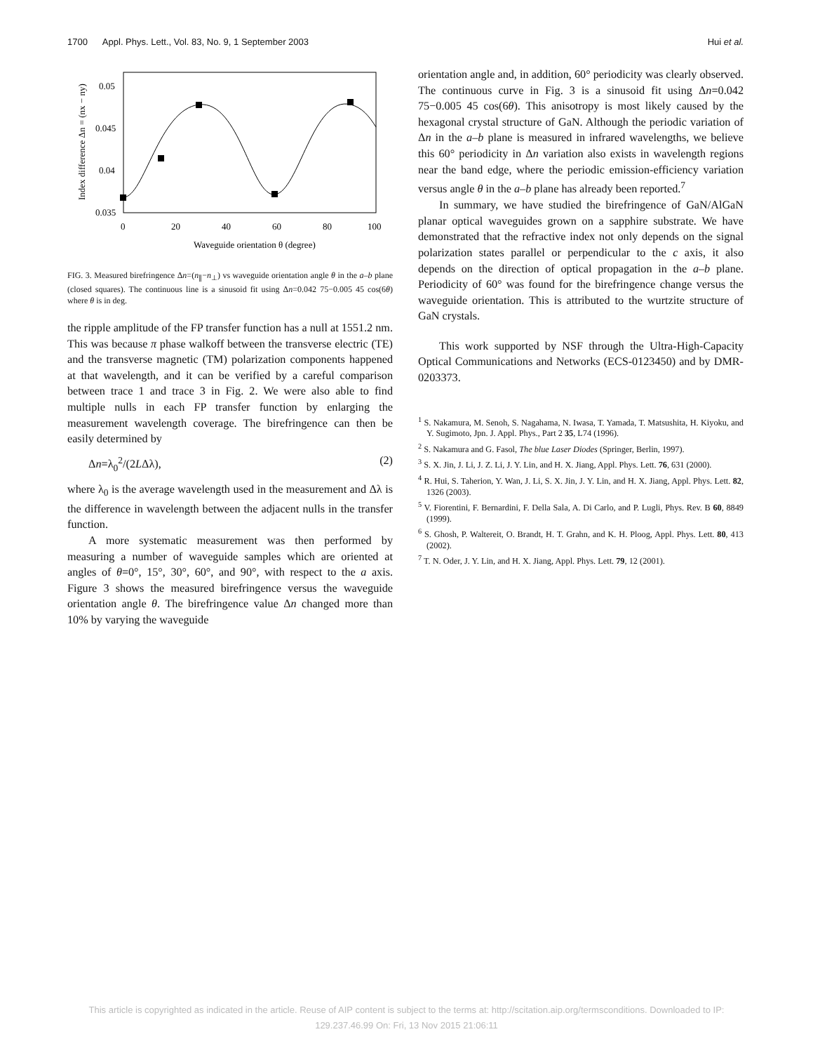1700 Appl. Phys. Lett., Vol. 83, No. 9, 1 September 2003 Hui et al.
0.05
0.045
0.04
0.035
0
20
40
60
80
100
Waveguide orientation θ (degree)
Index difference Δn = (nx − ny)
FIG. 3. Measured birefringence Δn=(n<sub>∥</sub>−n<sub>⊥</sub>) vs waveguide orientation angle θ in the a–b plane (closed squares). The continuous line is a sinusoid fit using Δn=0.042 75−0.005 45 cos(6θ) where θ is in deg.
the ripple amplitude of the FP transfer function has a null at 1551.2 nm. This was because π phase walkoff between the transverse electric (TE) and the transverse magnetic (TM) polarization components happened at that wavelength, and it can be verified by a careful comparison between trace 1 and trace 3 in Fig. 2. We were also able to find multiple nulls in each FP transfer function by enlarging the measurement wavelength coverage. The birefringence can then be easily determined by
Δn=λ<sub>0</sub><sup>2</sup>/(2LΔλ), (2)
where λ<sub>0</sub> is the average wavelength used in the measurement and Δλ is the difference in wavelength between the adjacent nulls in the transfer function.
A more systematic measurement was then performed by measuring a number of waveguide samples which are oriented at angles of θ=0°, 15°, 30°, 60°, and 90°, with respect to the a axis. Figure 3 shows the measured birefringence versus the waveguide orientation angle θ. The birefringence value Δn changed more than 10% by varying the waveguide
orientation angle and, in addition, 60° periodicity was clearly observed. The continuous curve in Fig. 3 is a sinusoid fit using Δn=0.042 75−0.005 45 cos(6θ). This anisotropy is most likely caused by the hexagonal crystal structure of GaN. Although the periodic variation of Δn in the a–b plane is measured in infrared wavelengths, we believe this 60° periodicity in Δn variation also exists in wavelength regions near the band edge, where the periodic emission-efficiency variation versus angle θ in the a–b plane has already been reported.<sup>7</sup>
In summary, we have studied the birefringence of GaN/AlGaN planar optical waveguides grown on a sapphire substrate. We have demonstrated that the refractive index not only depends on the signal polarization states parallel or perpendicular to the c axis, it also depends on the direction of optical propagation in the a–b plane. Periodicity of 60° was found for the birefringence change versus the waveguide orientation. This is attributed to the wurtzite structure of GaN crystals.
This work supported by NSF through the Ultra-High-Capacity Optical Communications and Networks (ECS-0123450) and by DMR-0203373.
<sup>1</sup> S. Nakamura, M. Senoh, S. Nagahama, N. Iwasa, T. Yamada, T. Matsushita, H. Kiyoku, and Y. Sugimoto, Jpn. J. Appl. Phys., Part 2 35, L74 (1996).
<sup>2</sup> S. Nakamura and G. Fasol, The blue Laser Diodes (Springer, Berlin, 1997).
<sup>3</sup> S. X. Jin, J. Li, J. Z. Li, J. Y. Lin, and H. X. Jiang, Appl. Phys. Lett. 76, 631 (2000).
<sup>4</sup> R. Hui, S. Taherion, Y. Wan, J. Li, S. X. Jin, J. Y. Lin, and H. X. Jiang, Appl. Phys. Lett. 82, 1326 (2003).
<sup>5</sup> V. Fiorentini, F. Bernardini, F. Della Sala, A. Di Carlo, and P. Lugli, Phys. Rev. B 60, 8849 (1999).
<sup>6</sup> S. Ghosh, P. Waltereit, O. Brandt, H. T. Grahn, and K. H. Ploog, Appl. Phys. Lett. 80, 413 (2002).
<sup>7</sup> T. N. Oder, J. Y. Lin, and H. X. Jiang, Appl. Phys. Lett. 79, 12 (2001).
This article is copyrighted as indicated in the article. Reuse of AIP content is subject to the terms at: http://scitation.aip.org/termsconditions. Downloaded to IP:
129.237.46.99 On: Fri, 13 Nov 2015 21:06:11